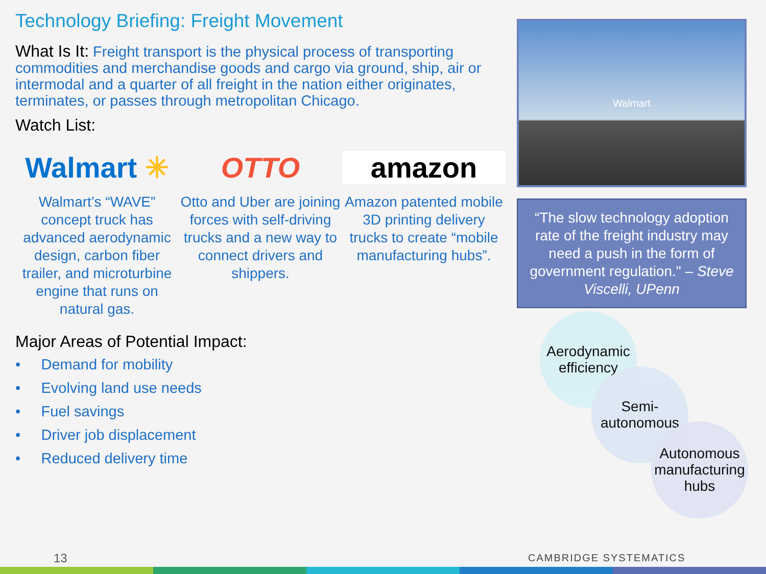Technology Briefing: Freight Movement
What Is It: Freight transport is the physical process of transporting commodities and merchandise goods and cargo via ground, ship, air or intermodal and a quarter of all freight in the nation either originates, terminates, or passes through metropolitan Chicago.
Watch List:
Walmart ✳ OTTO amazon
Walmart’s “WAVE” concept truck has advanced aerodynamic design, carbon fiber trailer, and microturbine engine that runs on natural gas.
Otto and Uber are joining forces with self-driving trucks and a new way to connect drivers and shippers.
Amazon patented mobile 3D printing delivery trucks to create “mobile manufacturing hubs”.
Major Areas of Potential Impact:
• Demand for mobility
• Evolving land use needs
• Fuel savings
• Driver job displacement
• Reduced delivery time
Walmart
“The slow technology adoption rate of the freight industry may need a push in the form of government regulation." – Steve Viscelli, UPenn
Aerodynamic efficiency
Semi-autonomous
Autonomous manufacturing hubs
13 CAMBRIDGE SYSTEMATICS